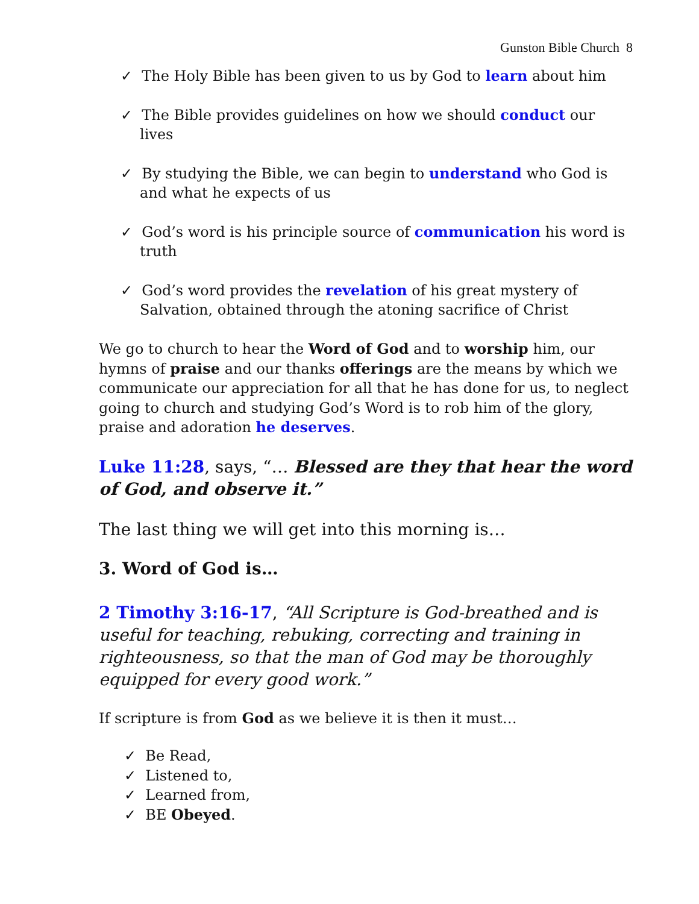Gunston Bible Church 8
✓ The Holy Bible has been given to us by God to learn about him
✓ The Bible provides guidelines on how we should conduct our lives
✓ By studying the Bible, we can begin to understand who God is and what he expects of us
✓ God’s word is his principle source of communication his word is truth
✓ God’s word provides the revelation of his great mystery of Salvation, obtained through the atoning sacrifice of Christ
We go to church to hear the Word of God and to worship him, our hymns of praise and our thanks offerings are the means by which we communicate our appreciation for all that he has done for us, to neglect going to church and studying God’s Word is to rob him of the glory, praise and adoration he deserves.
Luke 11:28, says, “… Blessed are they that hear the word of God, and observe it.”
The last thing we will get into this morning is…
3. Word of God is…
2 Timothy 3:16-17, “All Scripture is God-breathed and is useful for teaching, rebuking, correcting and training in righteousness, so that the man of God may be thoroughly equipped for every good work.”
If scripture is from God as we believe it is then it must…
✓ Be Read,
✓ Listened to,
✓ Learned from,
✓ BE Obeyed.